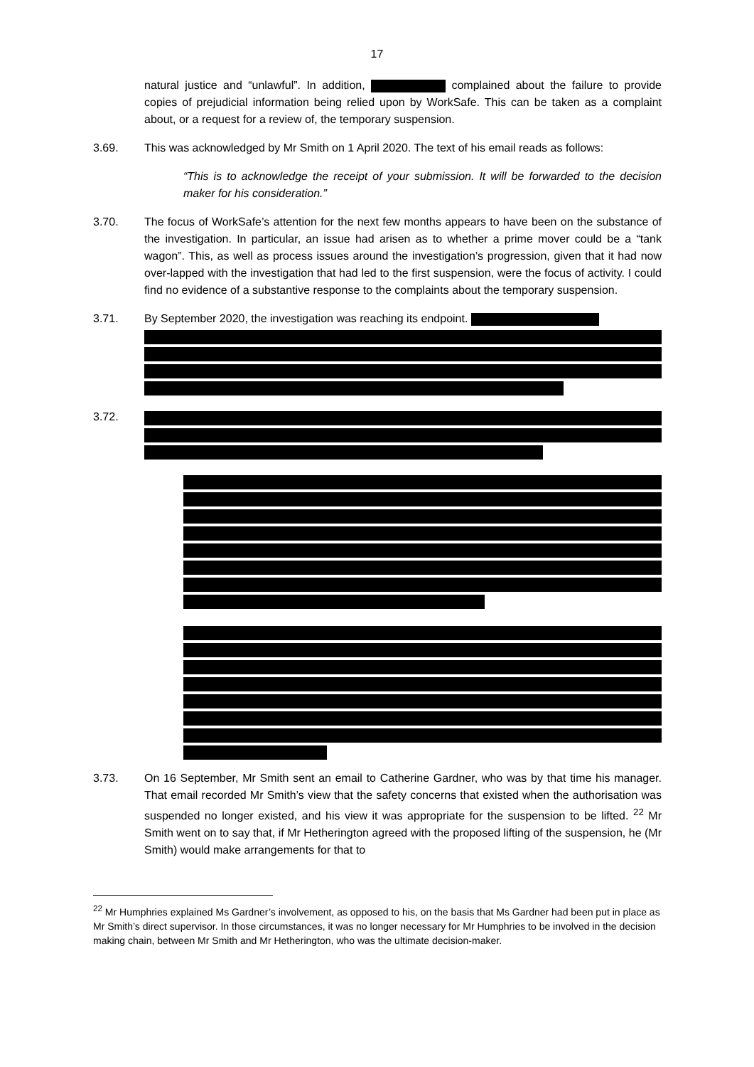17
natural justice and “unlawful”. In addition, complained about the failure to provide copies of prejudicial information being relied upon by WorkSafe. This can be taken as a complaint about, or a request for a review of, the temporary suspension.
3.69. This was acknowledged by Mr Smith on 1 April 2020. The text of his email reads as follows:
“This is to acknowledge the receipt of your submission. It will be forwarded to the decision maker for his consideration.”
3.70. The focus of WorkSafe’s attention for the next few months appears to have been on the substance of the investigation. In particular, an issue had arisen as to whether a prime mover could be a “tank wagon”. This, as well as process issues around the investigation’s progression, given that it had now over-lapped with the investigation that had led to the first suspension, were the focus of activity. I could find no evidence of a substantive response to the complaints about the temporary suspension.
3.71. By September 2020, the investigation was reaching its endpoint.
3.72.
3.73. On 16 September, Mr Smith sent an email to Catherine Gardner, who was by that time his manager. That email recorded Mr Smith’s view that the safety concerns that existed when the authorisation was suspended no longer existed, and his view it was appropriate for the suspension to be lifted. <sup>22</sup> Mr Smith went on to say that, if Mr Hetherington agreed with the proposed lifting of the suspension, he (Mr Smith) would make arrangements for that to
<sup>22</sup> Mr Humphries explained Ms Gardner’s involvement, as opposed to his, on the basis that Ms Gardner had been put in place as Mr Smith’s direct supervisor. In those circumstances, it was no longer necessary for Mr Humphries to be involved in the decision making chain, between Mr Smith and Mr Hetherington, who was the ultimate decision-maker.